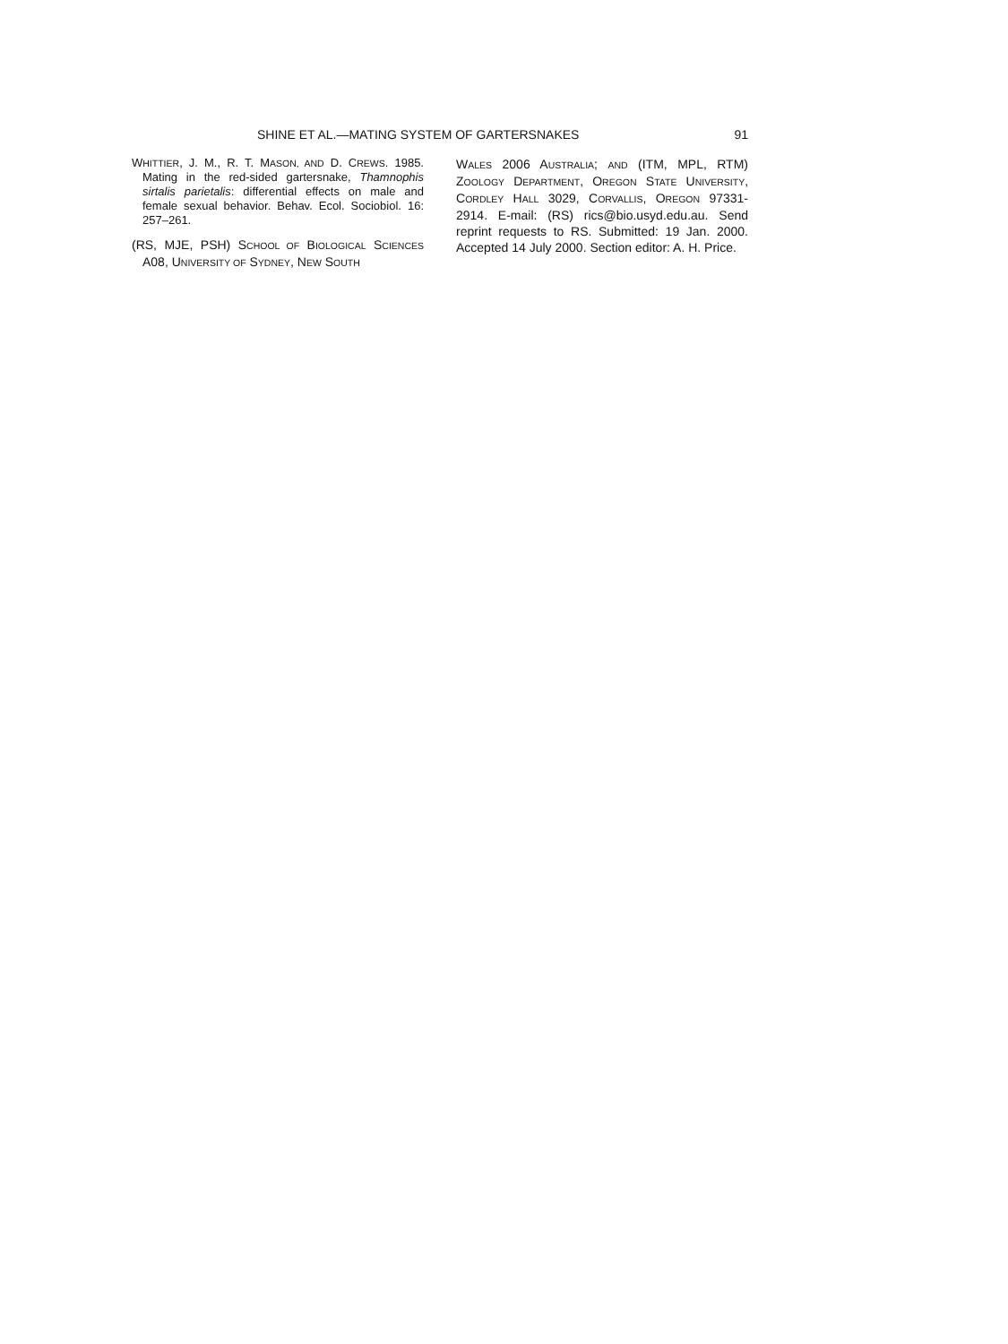SHINE ET AL.—MATING SYSTEM OF GARTERSNAKES 91
WHITTIER, J. M., R. T. MASON, AND D. CREWS. 1985. Mating in the red-sided gartersnake, Thamnophis sirtalis parietalis: differential effects on male and female sexual behavior. Behav. Ecol. Sociobiol. 16: 257–261.
(RS, MJE, PSH) SCHOOL OF BIOLOGICAL SCIENCES A08, UNIVERSITY OF SYDNEY, NEW SOUTH
WALES 2006 AUSTRALIA; AND (ITM, MPL, RTM) ZOOLOGY DEPARTMENT, OREGON STATE UNIVERSITY, CORDLEY HALL 3029, CORVALLIS, OREGON 97331-2914. E-mail: (RS) rics@bio.usyd.edu.au. Send reprint requests to RS. Submitted: 19 Jan. 2000. Accepted 14 July 2000. Section editor: A. H. Price.